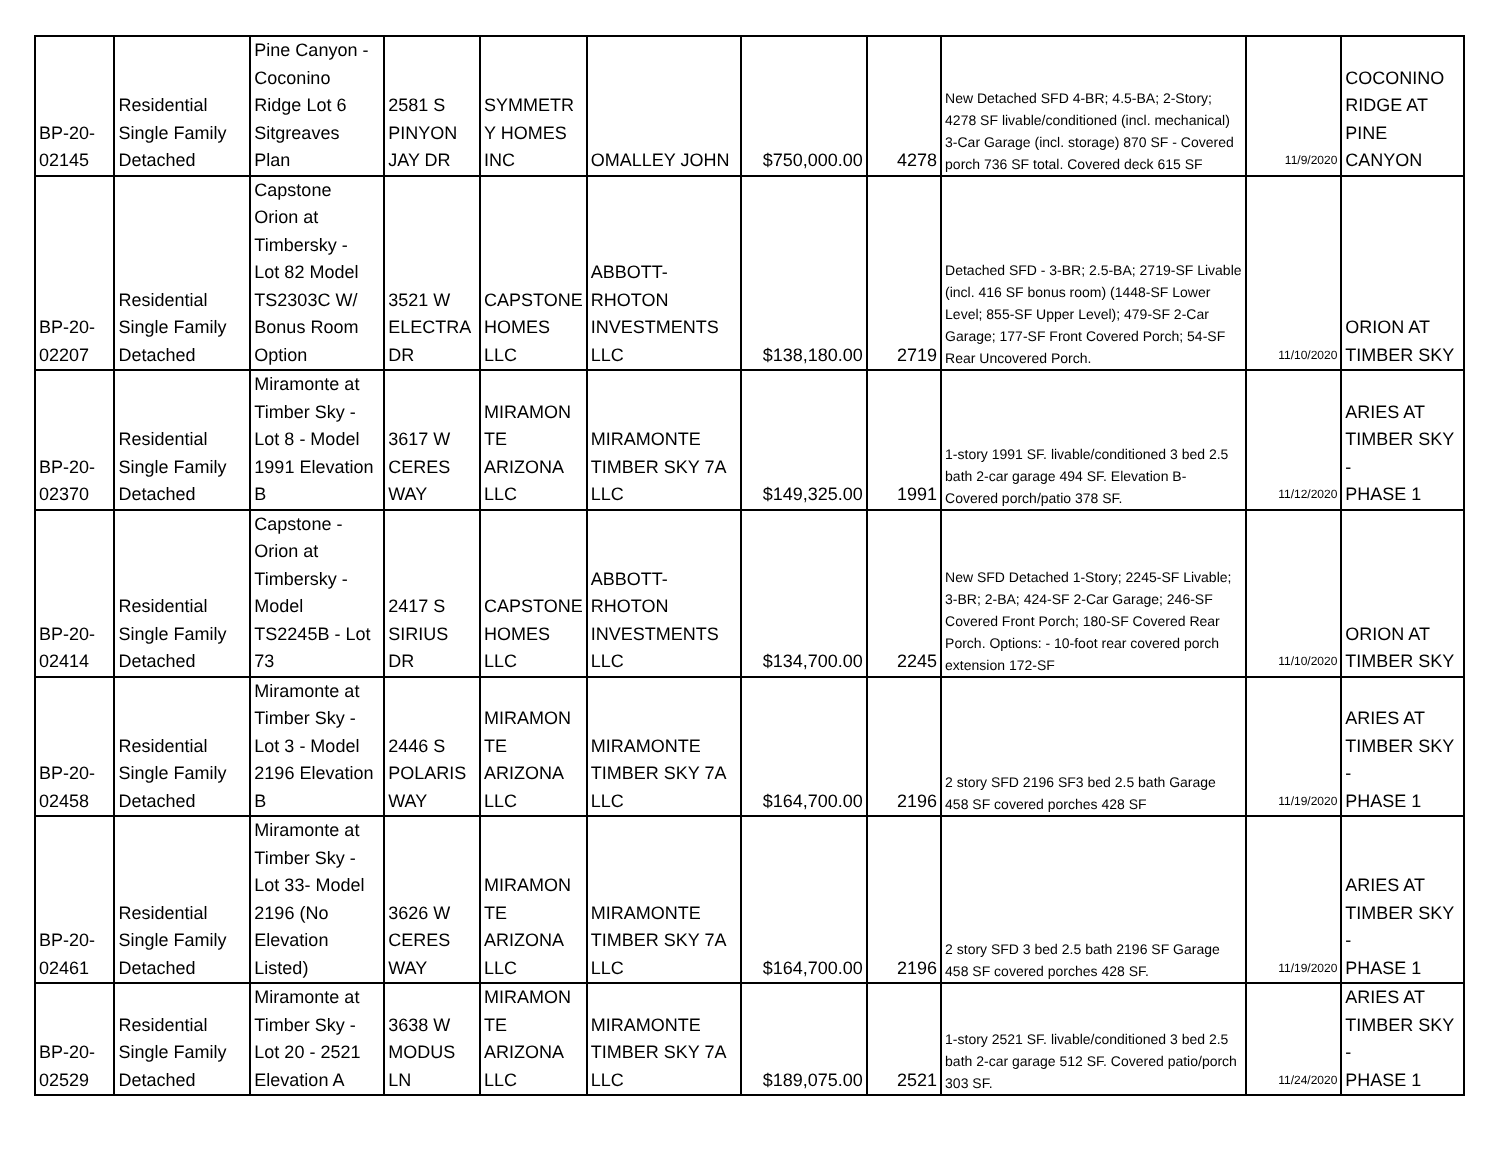| BP-20- 02145 | Residential Single Family Detached | Pine Canyon - Coconino Ridge Lot 6 Sitgreaves Plan | 2581 S PINYON JAY DR | SYMMETR Y HOMES INC | OMALLEY JOHN | $750,000.00 | 4278 | New Detached SFD 4-BR; 4.5-BA; 2-Story; 4278 SF livable/conditioned (incl. mechanical) 3-Car Garage (incl. storage) 870 SF - Covered porch 736 SF total. Covered deck 615 SF | 11/9/2020 | COCONINO RIDGE AT PINE CANYON |
| BP-20- 02207 | Residential Single Family Detached | Capstone Orion at Timbersky - Lot 82 Model TS2303C W/ Bonus Room Option | 3521 W ELECTRA DR | CAPSTONE HOMES LLC | ABBOTT- RHOTON INVESTMENTS LLC | $138,180.00 | 2719 | Detached SFD - 3-BR; 2.5-BA; 2719-SF Livable (incl. 416 SF bonus room) (1448-SF Lower Level; 855-SF Upper Level); 479-SF 2-Car Garage; 177-SF Front Covered Porch; 54-SF Rear Uncovered Porch. | 11/10/2020 | ORION AT TIMBER SKY |
| BP-20- 02370 | Residential Single Family Detached | Miramonte at Timber Sky - Lot 8 - Model 1991 Elevation B | 3617 W CERES WAY | MIRAMON TE ARIZONA LLC | MIRAMONTE TIMBER SKY 7A LLC | $149,325.00 | 1991 | 1-story 1991 SF. livable/conditioned 3 bed 2.5 bath 2-car garage 494 SF. Elevation B- Covered porch/patio 378 SF. | 11/12/2020 | ARIES AT TIMBER SKY - PHASE 1 |
| BP-20- 02414 | Residential Single Family Detached | Capstone - Orion at Timbersky - Model TS2245B - Lot 73 | 2417 S SIRIUS DR | CAPSTONE HOMES LLC | ABBOTT- RHOTON INVESTMENTS LLC | $134,700.00 | 2245 | New SFD Detached 1-Story; 2245-SF Livable; 3-BR; 2-BA; 424-SF 2-Car Garage; 246-SF Covered Front Porch; 180-SF Covered Rear Porch. Options: - 10-foot rear covered porch extension 172-SF | 11/10/2020 | ORION AT TIMBER SKY |
| BP-20- 02458 | Residential Single Family Detached | Miramonte at Timber Sky - Lot 3 - Model 2196 Elevation B | 2446 S POLARIS WAY | MIRAMON TE ARIZONA LLC | MIRAMONTE TIMBER SKY 7A LLC | $164,700.00 | 2196 | 2 story SFD 2196 SF3 bed 2.5 bath Garage 458 SF covered porches 428 SF | 11/19/2020 | ARIES AT TIMBER SKY - PHASE 1 |
| BP-20- 02461 | Residential Single Family Detached | Miramonte at Timber Sky - Lot 33- Model 2196 (No Elevation Listed) | 3626 W CERES WAY | MIRAMON TE ARIZONA LLC | MIRAMONTE TIMBER SKY 7A LLC | $164,700.00 | 2196 | 2 story SFD 3 bed 2.5 bath 2196 SF Garage 458 SF covered porches 428 SF. | 11/19/2020 | ARIES AT TIMBER SKY - PHASE 1 |
| BP-20- 02529 | Residential Single Family Detached | Miramonte at Timber Sky - Lot 20 - 2521 Elevation A | 3638 W MODUS LN | MIRAMON TE ARIZONA LLC | MIRAMONTE TIMBER SKY 7A LLC | $189,075.00 | 2521 | 1-story 2521 SF. livable/conditioned 3 bed 2.5 bath 2-car garage 512 SF. Covered patio/porch 303 SF. | 11/24/2020 | ARIES AT TIMBER SKY - PHASE 1 |